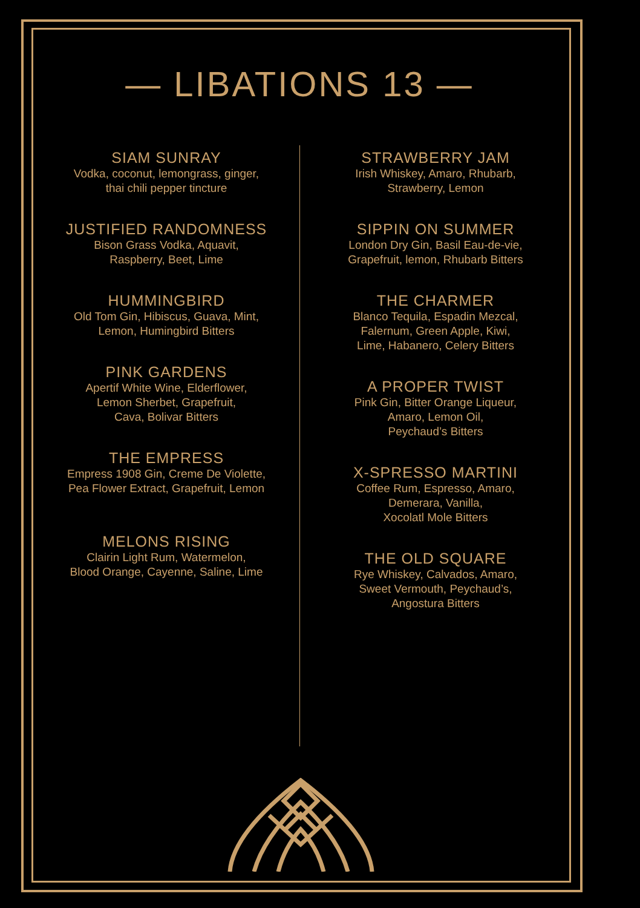— LIBATIONS 13 —
SIAM SUNRAY
Vodka, coconut, lemongrass, ginger,
thai chili pepper tincture
JUSTIFIED RANDOMNESS
Bison Grass Vodka, Aquavit,
Raspberry, Beet, Lime
HUMMINGBIRD
Old Tom Gin, Hibiscus, Guava, Mint,
Lemon, Humingbird Bitters
PINK GARDENS
Apertif White Wine, Elderflower,
Lemon Sherbet, Grapefruit,
Cava, Bolivar Bitters
THE EMPRESS
Empress 1908 Gin, Creme De Violette,
Pea Flower Extract, Grapefruit, Lemon
MELONS RISING
Clairin Light Rum, Watermelon,
Blood Orange, Cayenne, Saline, Lime
STRAWBERRY JAM
Irish Whiskey, Amaro, Rhubarb,
Strawberry, Lemon
SIPPIN ON SUMMER
London Dry Gin, Basil Eau-de-vie,
Grapefruit, lemon, Rhubarb Bitters
THE CHARMER
Blanco Tequila, Espadin Mezcal,
Falernum, Green Apple, Kiwi,
Lime, Habanero, Celery Bitters
A PROPER TWIST
Pink Gin, Bitter Orange Liqueur,
Amaro, Lemon Oil,
Peychaud’s Bitters
X-SPRESSO MARTINI
Coffee Rum, Espresso, Amaro,
Demerara, Vanilla,
Xocolatl Mole Bitters
THE OLD SQUARE
Rye Whiskey, Calvados, Amaro,
Sweet Vermouth, Peychaud’s,
Angostura Bitters